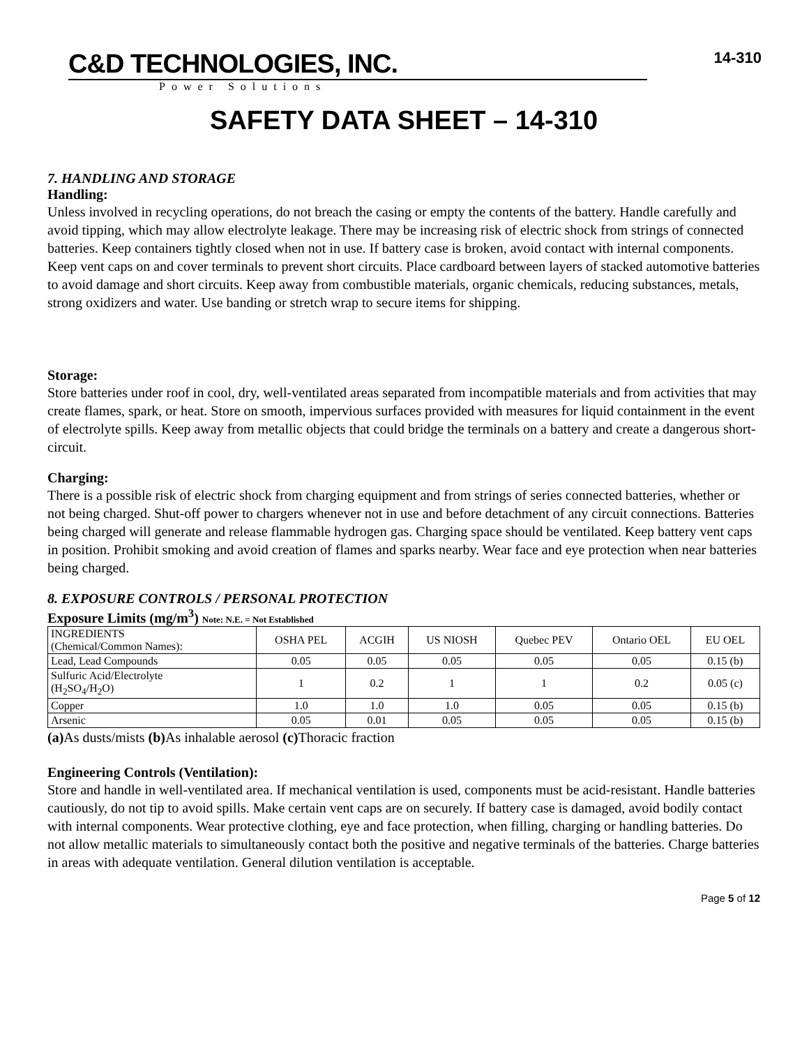C&D TECHNOLOGIES, INC.
Power Solutions
14-310
SAFETY DATA SHEET – 14-310
7. HANDLING AND STORAGE
Handling:
Unless involved in recycling operations, do not breach the casing or empty the contents of the battery. Handle carefully and avoid tipping, which may allow electrolyte leakage. There may be increasing risk of electric shock from strings of connected batteries. Keep containers tightly closed when not in use. If battery case is broken, avoid contact with internal components. Keep vent caps on and cover terminals to prevent short circuits. Place cardboard between layers of stacked automotive batteries to avoid damage and short circuits. Keep away from combustible materials, organic chemicals, reducing substances, metals, strong oxidizers and water. Use banding or stretch wrap to secure items for shipping.
Storage:
Store batteries under roof in cool, dry, well-ventilated areas separated from incompatible materials and from activities that may create flames, spark, or heat. Store on smooth, impervious surfaces provided with measures for liquid containment in the event of electrolyte spills. Keep away from metallic objects that could bridge the terminals on a battery and create a dangerous short-circuit.
Charging:
There is a possible risk of electric shock from charging equipment and from strings of series connected batteries, whether or not being charged. Shut-off power to chargers whenever not in use and before detachment of any circuit connections. Batteries being charged will generate and release flammable hydrogen gas. Charging space should be ventilated. Keep battery vent caps in position. Prohibit smoking and avoid creation of flames and sparks nearby. Wear face and eye protection when near batteries being charged.
8. EXPOSURE CONTROLS / PERSONAL PROTECTION
Exposure Limits (mg/m<sup>3</sup>) Note: N.E. = Not Established
| INGREDIENTS (Chemical/Common Names): | OSHA PEL | ACGIH | US NIOSH | Quebec PEV | Ontario OEL | EU OEL |
| --- | --- | --- | --- | --- | --- | --- |
| Lead, Lead Compounds | 0.05 | 0.05 | 0.05 | 0.05 | 0.05 | 0.15 (b) |
| Sulfuric Acid/Electrolyte (H<sub>2</sub>SO<sub>4</sub>/H<sub>2</sub>O) | 1 | 0.2 | 1 | 1 | 0.2 | 0.05 (c) |
| Copper | 1.0 | 1.0 | 1.0 | 0.05 | 0.05 | 0.15 (b) |
| Arsenic | 0.05 | 0.01 | 0.05 | 0.05 | 0.05 | 0.15 (b) |
(a) As dusts/mists (b) As inhalable aerosol (c) Thoracic fraction
Engineering Controls (Ventilation):
Store and handle in well-ventilated area. If mechanical ventilation is used, components must be acid-resistant. Handle batteries cautiously, do not tip to avoid spills. Make certain vent caps are on securely. If battery case is damaged, avoid bodily contact with internal components. Wear protective clothing, eye and face protection, when filling, charging or handling batteries. Do not allow metallic materials to simultaneously contact both the positive and negative terminals of the batteries. Charge batteries in areas with adequate ventilation. General dilution ventilation is acceptable.
Page 5 of 12